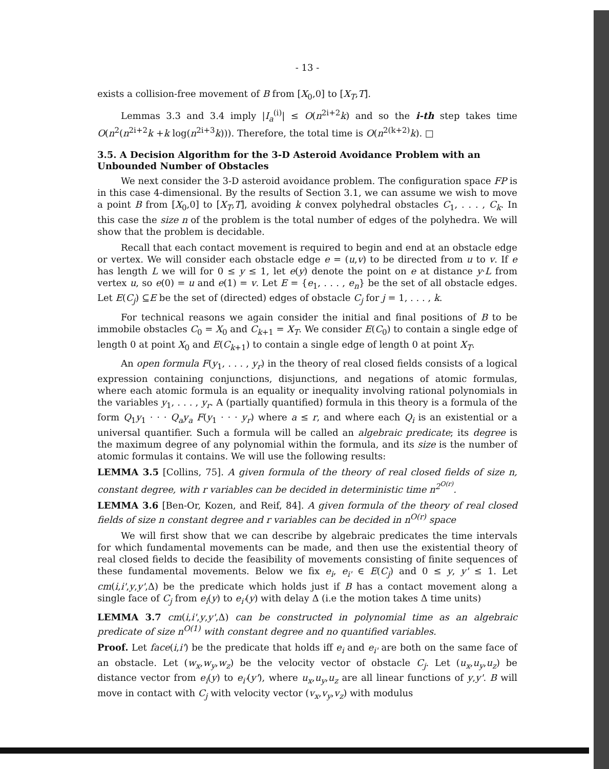- 13 -
exists a collision-free movement of B from [X<sub>0</sub>,0] to [X<sub>T</sub>,T].
Lemmas 3.3 and 3.4 imply |I<sub>a</sub><sup>(i)</sup>| ≤ O(n<sup>2i+2</sup>k) and so the i-th step takes time O(n<sup>2</sup>(n<sup>2i+2</sup>k +k log(n<sup>2i+3</sup>k))). Therefore, the total time is O(n<sup>2(k+2)</sup>k). □
3.5. A Decision Algorithm for the 3-D Asteroid Avoidance Problem with an Unbounded Number of Obstacles
We next consider the 3-D asteroid avoidance problem. The configuration space FP is in this case 4-dimensional. By the results of Section 3.1, we can assume we wish to move a point B from [X<sub>0</sub>,0] to [X<sub>T</sub>,T], avoiding k convex polyhedral obstacles C<sub>1</sub>, . . . , C<sub>k</sub>. In this case the size n of the problem is the total number of edges of the polyhedra. We will show that the problem is decidable.
Recall that each contact movement is required to begin and end at an obstacle edge or vertex. We will consider each obstacle edge e = (u,v) to be directed from u to v. If e has length L we will for 0 ≤ y ≤ 1, let e(y) denote the point on e at distance y·L from vertex u, so e(0) = u and e(1) = v. Let E = {e<sub>1</sub>, . . . , e<sub>n</sub>} be the set of all obstacle edges. Let E(C<sub>j</sub>) ⊆E be the set of (directed) edges of obstacle C<sub>j</sub> for j = 1, . . . , k.
For technical reasons we again consider the initial and final positions of B to be immobile obstacles C<sub>0</sub> = X<sub>0</sub> and C<sub>k+1</sub> = X<sub>T</sub>. We consider E(C<sub>0</sub>) to contain a single edge of length 0 at point X<sub>0</sub> and E(C<sub>k+1</sub>) to contain a single edge of length 0 at point X<sub>T</sub>.
An open formula F(y<sub>1</sub>, . . . , y<sub>r</sub>) in the theory of real closed fields consists of a logical expression containing conjunctions, disjunctions, and negations of atomic formulas, where each atomic formula is an equality or inequality involving rational polynomials in the variables y<sub>1</sub>, . . . , y<sub>r</sub>. A (partially quantified) formula in this theory is a formula of the form Q<sub>1</sub>y<sub>1</sub> · · · Q<sub>a</sub>y<sub>a</sub> F(y<sub>1</sub> · · · y<sub>r</sub>) where a ≤ r, and where each Q<sub>i</sub> is an existential or a universal quantifier. Such a formula will be called an algebraic predicate; its degree is the maximum degree of any polynomial within the formula, and its size is the number of atomic formulas it contains. We will use the following results:
LEMMA 3.5 [Collins, 75]. A given formula of the theory of real closed fields of size n, constant degree, with r variables can be decided in deterministic time n<sup>2<sup>O(r)</sup></sup>.
LEMMA 3.6 [Ben-Or, Kozen, and Reif, 84]. A given formula of the theory of real closed fields of size n constant degree and r variables can be decided in n<sup>O(r)</sup> space
We will first show that we can describe by algebraic predicates the time intervals for which fundamental movements can be made, and then use the existential theory of real closed fields to decide the feasibility of movements consisting of finite sequences of these fundamental movements. Below we fix e<sub>i</sub>, e<sub>i'</sub> ∈ E(C<sub>j</sub>) and 0 ≤ y, y' ≤ 1. Let cm(i,i',y,y',Δ) be the predicate which holds just if B has a contact movement along a single face of C<sub>j</sub> from e<sub>i</sub>(y) to e<sub>i'</sub>(y) with delay Δ (i.e the motion takes Δ time units)
LEMMA 3.7 cm(i,i',y,y',Δ) can be constructed in polynomial time as an algebraic predicate of size n<sup>O(1)</sup> with constant degree and no quantified variables.
Proof. Let face(i,i') be the predicate that holds iff e<sub>i</sub> and e<sub>i'</sub> are both on the same face of an obstacle. Let (w<sub>x</sub>,w<sub>y</sub>,w<sub>z</sub>) be the velocity vector of obstacle C<sub>j</sub>. Let (u<sub>x</sub>,u<sub>y</sub>,u<sub>z</sub>) be distance vector from e<sub>i</sub>(y) to e<sub>i'</sub>(y'), where u<sub>x</sub>,u<sub>y</sub>,u<sub>z</sub> are all linear functions of y,y'. B will move in contact with C<sub>j</sub> with velocity vector (v<sub>x</sub>,v<sub>y</sub>,v<sub>z</sub>) with modulus